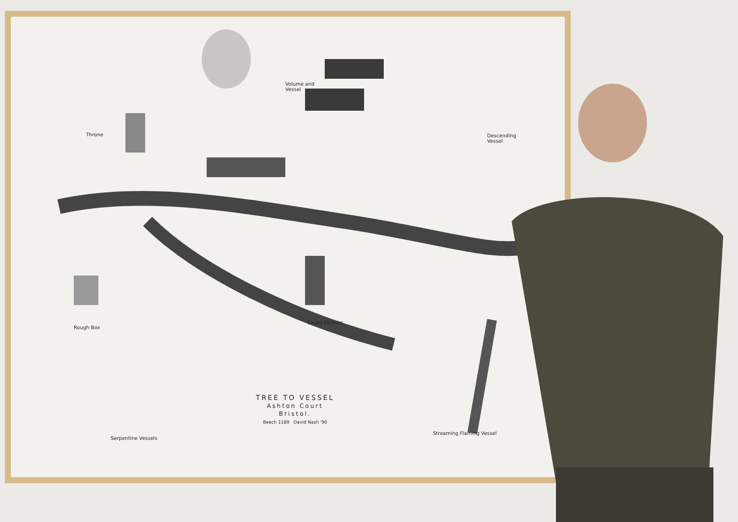Throne
Volume and
Vessel
Descending
Vessel
Rough Box
Sliced Menhirs
Serpentine Vessels
Streaming Flaming Vessel
TREE TO VESSEL
Ashton Court
Bristol.
Beech 1189 David Nash '90